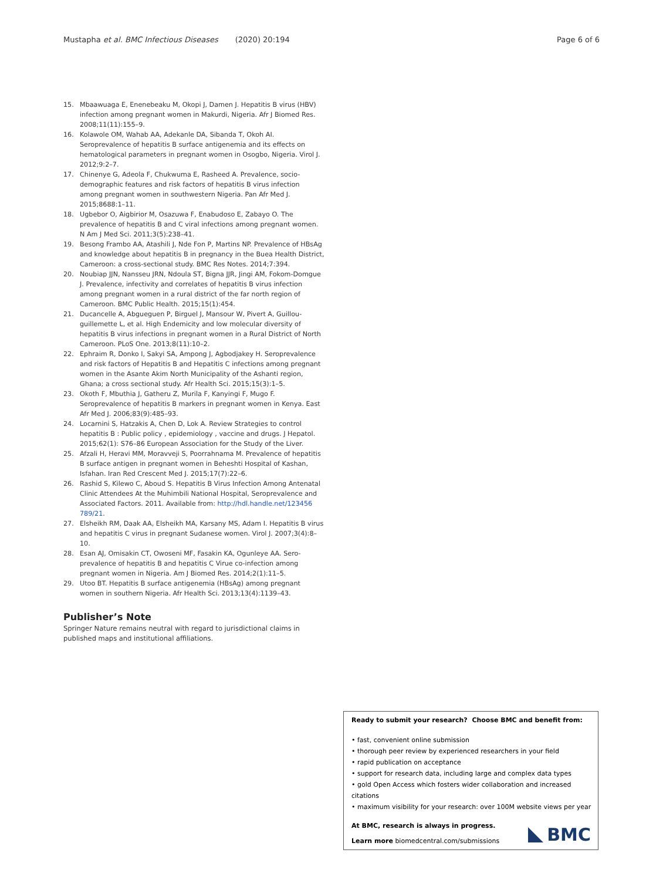Mustapha et al. BMC Infectious Diseases (2020) 20:194 Page 6 of 6
15. Mbaawuaga E, Enenebeaku M, Okopi J, Damen J. Hepatitis B virus (HBV) infection among pregnant women in Makurdi, Nigeria. Afr J Biomed Res. 2008;11(11):155–9.
16. Kolawole OM, Wahab AA, Adekanle DA, Sibanda T, Okoh AI. Seroprevalence of hepatitis B surface antigenemia and its effects on hematological parameters in pregnant women in Osogbo, Nigeria. Virol J. 2012;9:2–7.
17. Chinenye G, Adeola F, Chukwuma E, Rasheed A. Prevalence, socio-demographic features and risk factors of hepatitis B virus infection among pregnant women in southwestern Nigeria. Pan Afr Med J. 2015;8688:1–11.
18. Ugbebor O, Aigbirior M, Osazuwa F, Enabudoso E, Zabayo O. The prevalence of hepatitis B and C viral infections among pregnant women. N Am J Med Sci. 2011;3(5):238–41.
19. Besong Frambo AA, Atashili J, Nde Fon P, Martins NP. Prevalence of HBsAg and knowledge about hepatitis B in pregnancy in the Buea Health District, Cameroon: a cross-sectional study. BMC Res Notes. 2014;7:394.
20. Noubiap JJN, Nansseu JRN, Ndoula ST, Bigna JJR, Jingi AM, Fokom-Domgue J. Prevalence, infectivity and correlates of hepatitis B virus infection among pregnant women in a rural district of the far north region of Cameroon. BMC Public Health. 2015;15(1):454.
21. Ducancelle A, Abgueguen P, Birguel J, Mansour W, Pivert A, Guillou-guillemette L, et al. High Endemicity and low molecular diversity of hepatitis B virus infections in pregnant women in a Rural District of North Cameroon. PLoS One. 2013;8(11):10–2.
22. Ephraim R, Donko I, Sakyi SA, Ampong J, Agbodjakey H. Seroprevalence and risk factors of Hepatitis B and Hepatitis C infections among pregnant women in the Asante Akim North Municipality of the Ashanti region, Ghana; a cross sectional study. Afr Health Sci. 2015;15(3):1–5.
23. Okoth F, Mbuthia J, Gatheru Z, Murila F, Kanyingi F, Mugo F. Seroprevalence of hepatitis B markers in pregnant women in Kenya. East Afr Med J. 2006;83(9):485–93.
24. Locarnini S, Hatzakis A, Chen D, Lok A. Review Strategies to control hepatitis B : Public policy , epidemiology , vaccine and drugs. J Hepatol. 2015;62(1): S76–86 European Association for the Study of the Liver.
25. Afzali H, Heravi MM, Moravveji S, Poorrahnama M. Prevalence of hepatitis B surface antigen in pregnant women in Beheshti Hospital of Kashan, Isfahan. Iran Red Crescent Med J. 2015;17(7):22–6.
26. Rashid S, Kilewo C, Aboud S. Hepatitis B Virus Infection Among Antenatal Clinic Attendees At the Muhimbili National Hospital, Seroprevalence and Associated Factors. 2011. Available from: http://hdl.handle.net/123456 789/21.
27. Elsheikh RM, Daak AA, Elsheikh MA, Karsany MS, Adam I. Hepatitis B virus and hepatitis C virus in pregnant Sudanese women. Virol J. 2007;3(4):8–10.
28. Esan AJ, Omisakin CT, Owoseni MF, Fasakin KA, Ogunleye AA. Sero-prevalence of hepatitis B and hepatitis C Virue co-infection among pregnant women in Nigeria. Am J Biomed Res. 2014;2(1):11–5.
29. Utoo BT. Hepatitis B surface antigenemia (HBsAg) among pregnant women in southern Nigeria. Afr Health Sci. 2013;13(4):1139–43.
Publisher’s Note
Springer Nature remains neutral with regard to jurisdictional claims in published maps and institutional affiliations.
Ready to submit your research? Choose BMC and benefit from:
• fast, convenient online submission
• thorough peer review by experienced researchers in your field
• rapid publication on acceptance
• support for research data, including large and complex data types
• gold Open Access which fosters wider collaboration and increased citations
• maximum visibility for your research: over 100M website views per year
At BMC, research is always in progress.
Learn more biomedcentral.com/submissions
BMC